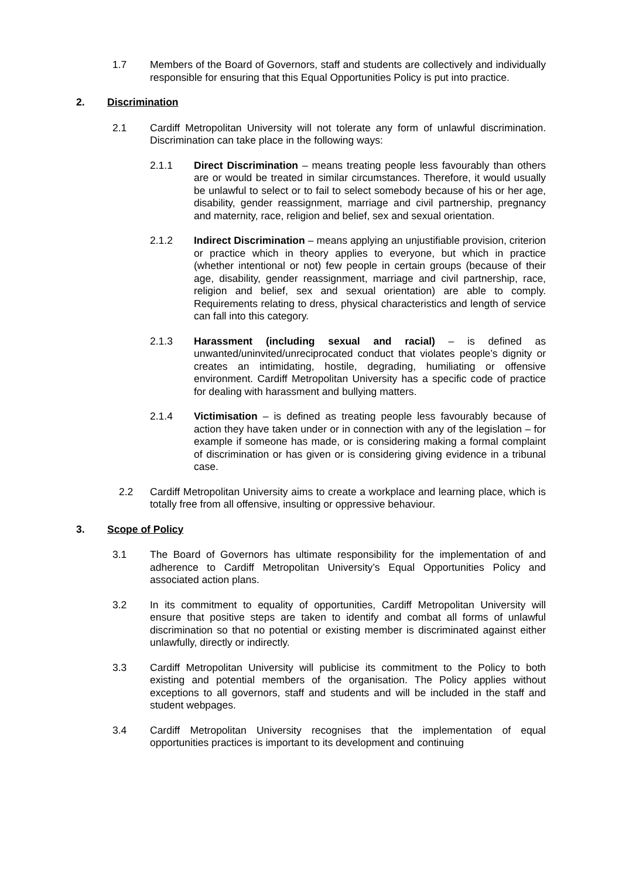1.7 Members of the Board of Governors, staff and students are collectively and individually responsible for ensuring that this Equal Opportunities Policy is put into practice.
2. Discrimination
2.1 Cardiff Metropolitan University will not tolerate any form of unlawful discrimination. Discrimination can take place in the following ways:
2.1.1 Direct Discrimination – means treating people less favourably than others are or would be treated in similar circumstances. Therefore, it would usually be unlawful to select or to fail to select somebody because of his or her age, disability, gender reassignment, marriage and civil partnership, pregnancy and maternity, race, religion and belief, sex and sexual orientation.
2.1.2 Indirect Discrimination – means applying an unjustifiable provision, criterion or practice which in theory applies to everyone, but which in practice (whether intentional or not) few people in certain groups (because of their age, disability, gender reassignment, marriage and civil partnership, race, religion and belief, sex and sexual orientation) are able to comply. Requirements relating to dress, physical characteristics and length of service can fall into this category.
2.1.3 Harassment (including sexual and racial) – is defined as unwanted/uninvited/unreciprocated conduct that violates people’s dignity or creates an intimidating, hostile, degrading, humiliating or offensive environment. Cardiff Metropolitan University has a specific code of practice for dealing with harassment and bullying matters.
2.1.4 Victimisation – is defined as treating people less favourably because of action they have taken under or in connection with any of the legislation – for example if someone has made, or is considering making a formal complaint of discrimination or has given or is considering giving evidence in a tribunal case.
2.2 Cardiff Metropolitan University aims to create a workplace and learning place, which is totally free from all offensive, insulting or oppressive behaviour.
3. Scope of Policy
3.1 The Board of Governors has ultimate responsibility for the implementation of and adherence to Cardiff Metropolitan University’s Equal Opportunities Policy and associated action plans.
3.2 In its commitment to equality of opportunities, Cardiff Metropolitan University will ensure that positive steps are taken to identify and combat all forms of unlawful discrimination so that no potential or existing member is discriminated against either unlawfully, directly or indirectly.
3.3 Cardiff Metropolitan University will publicise its commitment to the Policy to both existing and potential members of the organisation. The Policy applies without exceptions to all governors, staff and students and will be included in the staff and student webpages.
3.4 Cardiff Metropolitan University recognises that the implementation of equal opportunities practices is important to its development and continuing